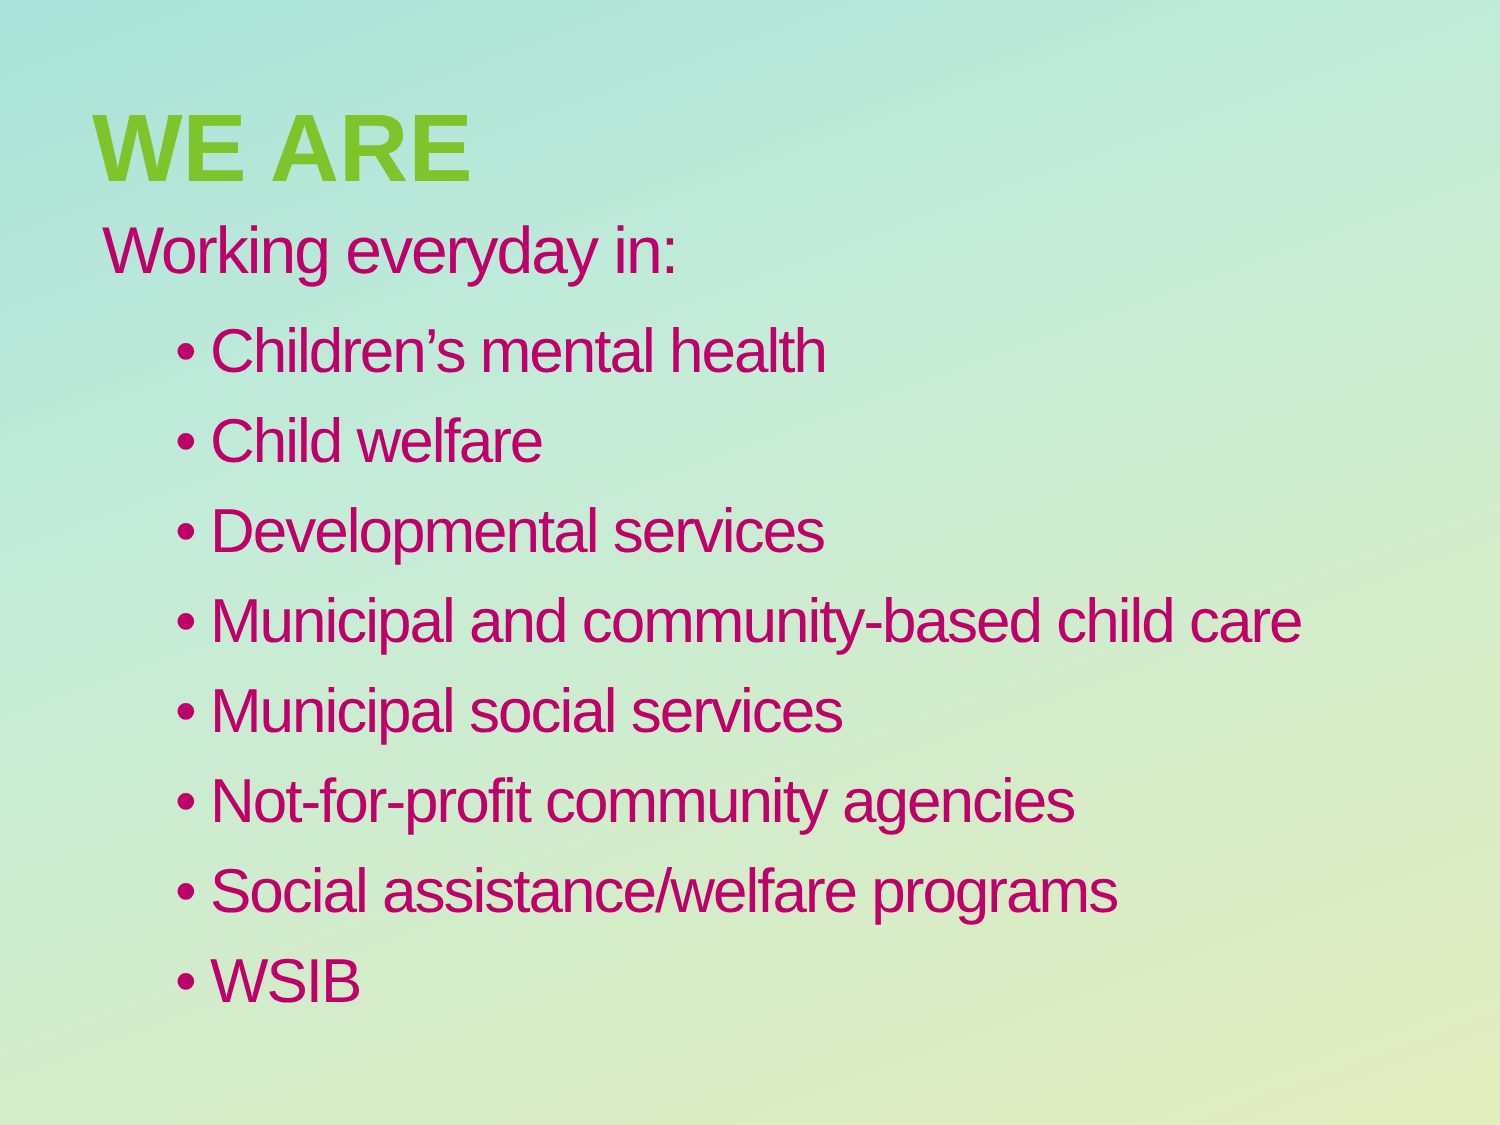WE ARE
Working everyday in:
• Children’s mental health
• Child welfare
• Developmental services
• Municipal and community-based child care
• Municipal social services
• Not-for-profit community agencies
• Social assistance/welfare programs
• WSIB